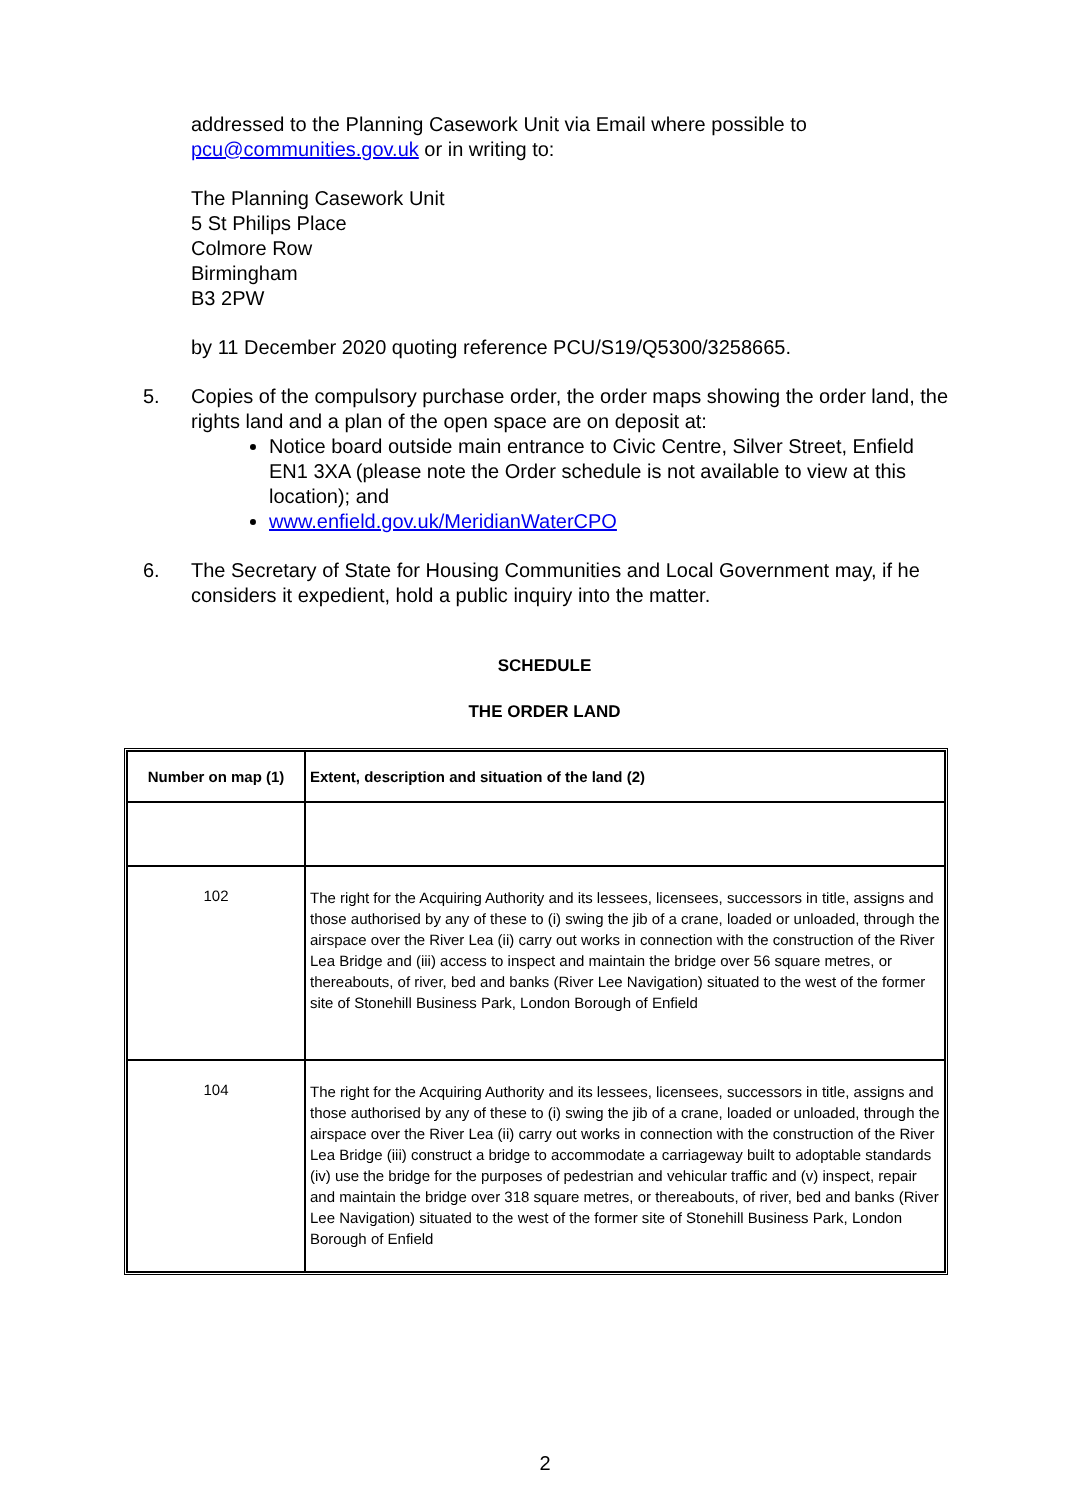addressed to the Planning Casework Unit via Email where possible to pcu@communities.gov.uk or in writing to:
The Planning Casework Unit
5 St Philips Place
Colmore Row
Birmingham
B3 2PW
by 11 December 2020 quoting reference PCU/S19/Q5300/3258665.
5. Copies of the compulsory purchase order, the order maps showing the order land, the rights land and a plan of the open space are on deposit at:
Notice board outside main entrance to Civic Centre, Silver Street, Enfield EN1 3XA (please note the Order schedule is not available to view at this location); and
www.enfield.gov.uk/MeridianWaterCPO
6. The Secretary of State for Housing Communities and Local Government may, if he considers it expedient, hold a public inquiry into the matter.
SCHEDULE
THE ORDER LAND
| Number on map (1) | Extent, description and situation of the land (2) |
| --- | --- |
| 102 | The right for the Acquiring Authority and its lessees, licensees, successors in title, assigns and those authorised by any of these to (i) swing the jib of a crane, loaded or unloaded, through the airspace over the River Lea (ii) carry out works in connection with the construction of the River Lea Bridge and (iii) access to inspect and maintain the bridge over 56 square metres, or thereabouts, of river, bed and banks (River Lee Navigation) situated to the west of the former site of Stonehill Business Park, London Borough of Enfield |
| 104 | The right for the Acquiring Authority and its lessees, licensees, successors in title, assigns and those authorised by any of these to (i) swing the jib of a crane, loaded or unloaded, through the airspace over the River Lea (ii) carry out works in connection with the construction of the River Lea Bridge (iii) construct a bridge to accommodate a carriageway built to adoptable standards (iv) use the bridge for the purposes of pedestrian and vehicular traffic and (v) inspect, repair and maintain the bridge over 318 square metres, or thereabouts, of river, bed and banks (River Lee Navigation) situated to the west of the former site of Stonehill Business Park, London Borough of Enfield |
2